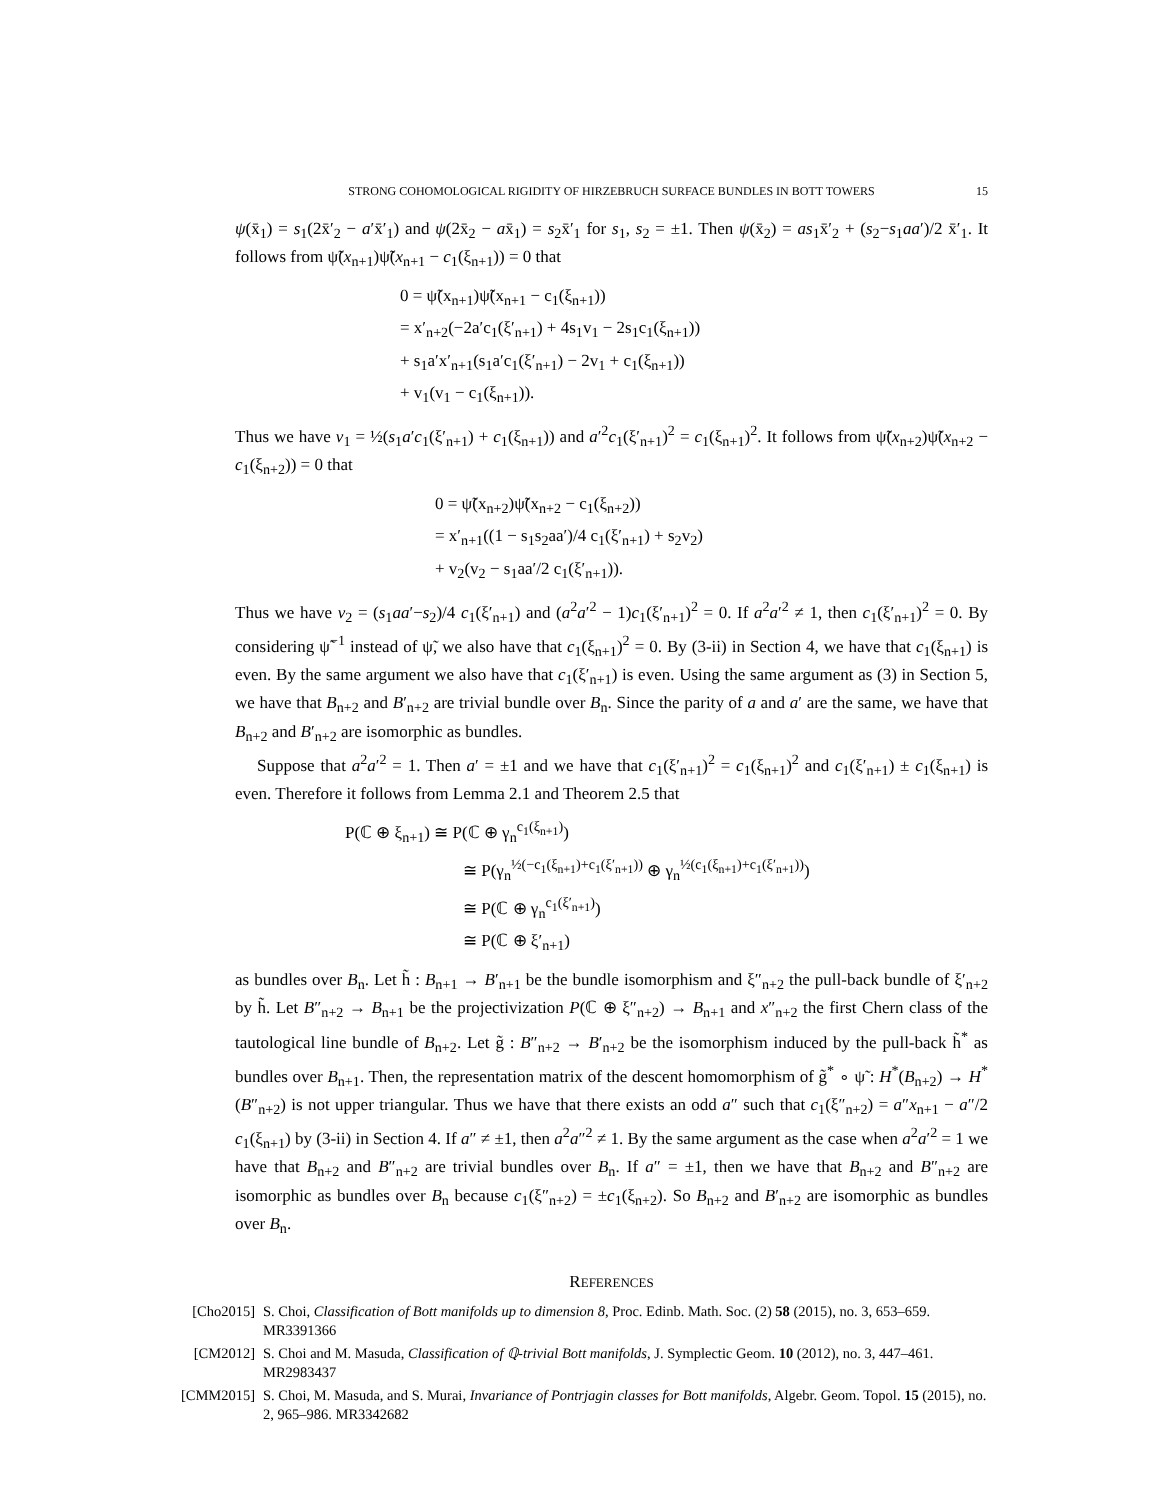STRONG COHOMOLOGICAL RIGIDITY OF HIRZEBRUCH SURFACE BUNDLES IN BOTT TOWERS 15
ψ(x̄<sub>1</sub>) = s<sub>1</sub>(2x̄′<sub>2</sub> − a′x̄′<sub>1</sub>) and ψ(2x̄<sub>2</sub> − ax̄<sub>1</sub>) = s<sub>2</sub>x̄′<sub>1</sub> for s<sub>1</sub>, s<sub>2</sub> = ±1. Then ψ(x̄<sub>2</sub>) = as<sub>1</sub>x̄′<sub>2</sub> + (s<sub>2</sub>−s<sub>1</sub>aa′)/2 x̄′<sub>1</sub>. It follows from ψ̃(x<sub>n+1</sub>)ψ̃(x<sub>n+1</sub> − c<sub>1</sub>(ξ<sub>n+1</sub>)) = 0 that
0 = ψ̃(x<sub>n+1</sub>)ψ̃(x<sub>n+1</sub> − c<sub>1</sub>(ξ<sub>n+1</sub>))
= x′<sub>n+2</sub>(−2a′c<sub>1</sub>(ξ′<sub>n+1</sub>) + 4s<sub>1</sub>v<sub>1</sub> − 2s<sub>1</sub>c<sub>1</sub>(ξ<sub>n+1</sub>))
+ s<sub>1</sub>a′x′<sub>n+1</sub>(s<sub>1</sub>a′c<sub>1</sub>(ξ′<sub>n+1</sub>) − 2v<sub>1</sub> + c<sub>1</sub>(ξ<sub>n+1</sub>))
+ v<sub>1</sub>(v<sub>1</sub> − c<sub>1</sub>(ξ<sub>n+1</sub>)).
Thus we have v<sub>1</sub> = ½(s<sub>1</sub>a′c<sub>1</sub>(ξ′<sub>n+1</sub>) + c<sub>1</sub>(ξ<sub>n+1</sub>)) and a′<sup>2</sup>c<sub>1</sub>(ξ′<sub>n+1</sub>)<sup>2</sup> = c<sub>1</sub>(ξ<sub>n+1</sub>)<sup>2</sup>. It follows from ψ̃(x<sub>n+2</sub>)ψ̃(x<sub>n+2</sub> − c<sub>1</sub>(ξ<sub>n+2</sub>)) = 0 that
0 = ψ̃(x<sub>n+2</sub>)ψ̃(x<sub>n+2</sub> − c<sub>1</sub>(ξ<sub>n+2</sub>))
= x′<sub>n+1</sub>((1 − s<sub>1</sub>s<sub>2</sub>aa′)/4 c<sub>1</sub>(ξ′<sub>n+1</sub>) + s<sub>2</sub>v<sub>2</sub>)
+ v<sub>2</sub>(v<sub>2</sub> − s<sub>1</sub>aa′/2 c<sub>1</sub>(ξ′<sub>n+1</sub>)).
Thus we have v<sub>2</sub> = (s<sub>1</sub>aa′−s<sub>2</sub>)/4 c<sub>1</sub>(ξ′<sub>n+1</sub>) and (a<sup>2</sup>a′<sup>2</sup> − 1)c<sub>1</sub>(ξ′<sub>n+1</sub>)<sup>2</sup> = 0. If a<sup>2</sup>a′<sup>2</sup> ≠ 1, then c<sub>1</sub>(ξ′<sub>n+1</sub>)<sup>2</sup> = 0. By considering ψ̃<sup>−1</sup> instead of ψ̃, we also have that c<sub>1</sub>(ξ<sub>n+1</sub>)<sup>2</sup> = 0. By (3-ii) in Section 4, we have that c<sub>1</sub>(ξ<sub>n+1</sub>) is even. By the same argument we also have that c<sub>1</sub>(ξ′<sub>n+1</sub>) is even. Using the same argument as (3) in Section 5, we have that B<sub>n+2</sub> and B′<sub>n+2</sub> are trivial bundle over B<sub>n</sub>. Since the parity of a and a′ are the same, we have that B<sub>n+2</sub> and B′<sub>n+2</sub> are isomorphic as bundles.
Suppose that a<sup>2</sup>a′<sup>2</sup> = 1. Then a′ = ±1 and we have that c<sub>1</sub>(ξ′<sub>n+1</sub>)<sup>2</sup> = c<sub>1</sub>(ξ<sub>n+1</sub>)<sup>2</sup> and c<sub>1</sub>(ξ′<sub>n+1</sub>) ± c<sub>1</sub>(ξ<sub>n+1</sub>) is even. Therefore it follows from Lemma 2.1 and Theorem 2.5 that
P(ℂ ⊕ ξ<sub>n+1</sub>) ≅ P(ℂ ⊕ γ<sub>n</sub><sup>c<sub>1</sub>(ξ<sub>n+1</sub>)</sup>)
≅ P(γ<sub>n</sub><sup>½(−c<sub>1</sub>(ξ<sub>n+1</sub>)+c<sub>1</sub>(ξ′<sub>n+1</sub>))</sup> ⊕ γ<sub>n</sub><sup>½(c<sub>1</sub>(ξ<sub>n+1</sub>)+c<sub>1</sub>(ξ′<sub>n+1</sub>))</sup>)
≅ P(ℂ ⊕ γ<sub>n</sub><sup>c<sub>1</sub>(ξ′<sub>n+1</sub>)</sup>)
≅ P(ℂ ⊕ ξ′<sub>n+1</sub>)
as bundles over B<sub>n</sub>. Let h̃ : B<sub>n+1</sub> → B′<sub>n+1</sub> be the bundle isomorphism and ξ″<sub>n+2</sub> the pull-back bundle of ξ′<sub>n+2</sub> by h̃. Let B″<sub>n+2</sub> → B<sub>n+1</sub> be the projectivization P(ℂ ⊕ ξ″<sub>n+2</sub>) → B<sub>n+1</sub> and x″<sub>n+2</sub> the first Chern class of the tautological line bundle of B<sub>n+2</sub>. Let g̃ : B″<sub>n+2</sub> → B′<sub>n+2</sub> be the isomorphism induced by the pull-back h̃<sup>*</sup> as bundles over B<sub>n+1</sub>. Then, the representation matrix of the descent homomorphism of g̃<sup>*</sup> ∘ ψ̃ : H<sup>*</sup>(B<sub>n+2</sub>) → H<sup>*</sup>(B″<sub>n+2</sub>) is not upper triangular. Thus we have that there exists an odd a″ such that c<sub>1</sub>(ξ″<sub>n+2</sub>) = a″x<sub>n+1</sub> − a″/2 c<sub>1</sub>(ξ<sub>n+1</sub>) by (3-ii) in Section 4. If a″ ≠ ±1, then a<sup>2</sup>a″<sup>2</sup> ≠ 1. By the same argument as the case when a<sup>2</sup>a′<sup>2</sup> = 1 we have that B<sub>n+2</sub> and B″<sub>n+2</sub> are trivial bundles over B<sub>n</sub>. If a″ = ±1, then we have that B<sub>n+2</sub> and B″<sub>n+2</sub> are isomorphic as bundles over B<sub>n</sub> because c<sub>1</sub>(ξ″<sub>n+2</sub>) = ±c<sub>1</sub>(ξ<sub>n+2</sub>). So B<sub>n+2</sub> and B′<sub>n+2</sub> are isomorphic as bundles over B<sub>n</sub>.
REFERENCES
[Cho2015] S. Choi, Classification of Bott manifolds up to dimension 8, Proc. Edinb. Math. Soc. (2) 58 (2015), no. 3, 653–659. MR3391366
[CM2012] S. Choi and M. Masuda, Classification of ℚ-trivial Bott manifolds, J. Symplectic Geom. 10 (2012), no. 3, 447–461. MR2983437
[CMM2015] S. Choi, M. Masuda, and S. Murai, Invariance of Pontrjagin classes for Bott manifolds, Algebr. Geom. Topol. 15 (2015), no. 2, 965–986. MR3342682